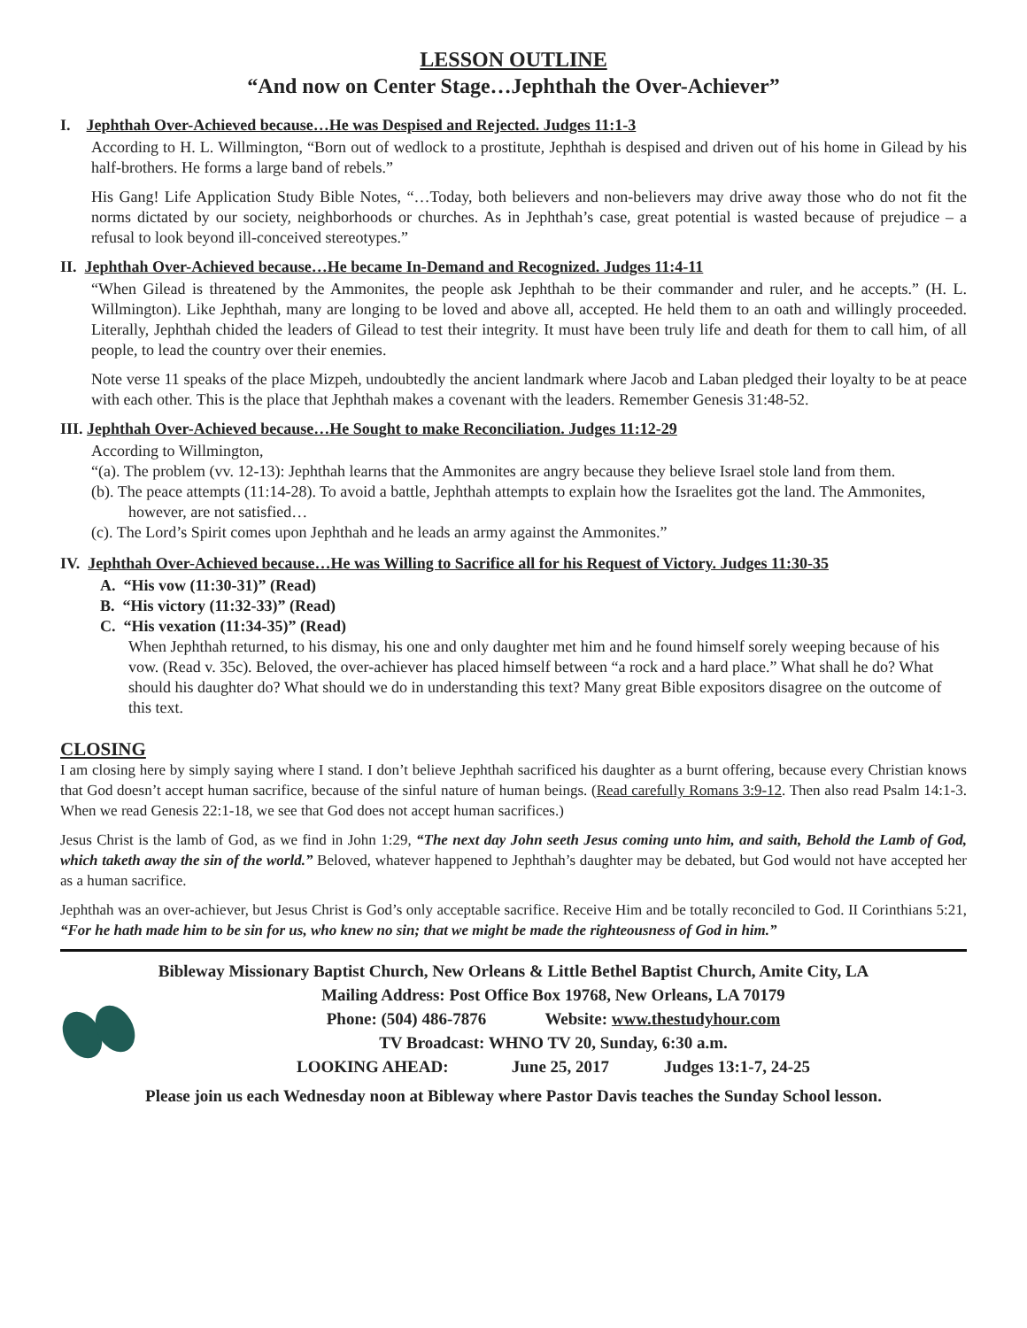LESSON OUTLINE
“And now on Center Stage…Jephthah the Over-Achiever”
I. Jephthah Over-Achieved because…He was Despised and Rejected. Judges 11:1-3
According to H. L. Willmington, “Born out of wedlock to a prostitute, Jephthah is despised and driven out of his home in Gilead by his half-brothers. He forms a large band of rebels.”
His Gang! Life Application Study Bible Notes, “…Today, both believers and non-believers may drive away those who do not fit the norms dictated by our society, neighborhoods or churches. As in Jephthah’s case, great potential is wasted because of prejudice – a refusal to look beyond ill-conceived stereotypes.”
II. Jephthah Over-Achieved because…He became In-Demand and Recognized. Judges 11:4-11
“When Gilead is threatened by the Ammonites, the people ask Jephthah to be their commander and ruler, and he accepts.” (H. L. Willmington). Like Jephthah, many are longing to be loved and above all, accepted. He held them to an oath and willingly proceeded. Literally, Jephthah chided the leaders of Gilead to test their integrity. It must have been truly life and death for them to call him, of all people, to lead the country over their enemies.
Note verse 11 speaks of the place Mizpeh, undoubtedly the ancient landmark where Jacob and Laban pledged their loyalty to be at peace with each other. This is the place that Jephthah makes a covenant with the leaders. Remember Genesis 31:48-52.
III. Jephthah Over-Achieved because…He Sought to make Reconciliation. Judges 11:12-29
According to Willmington,
“(a). The problem (vv. 12-13): Jephthah learns that the Ammonites are angry because they believe Israel stole land from them.
(b). The peace attempts (11:14-28). To avoid a battle, Jephthah attempts to explain how the Israelites got the land. The Ammonites, however, are not satisfied…
(c). The Lord’s Spirit comes upon Jephthah and he leads an army against the Ammonites.”
IV. Jephthah Over-Achieved because…He was Willing to Sacrifice all for his Request of Victory. Judges 11:30-35
A. “His vow (11:30-31)” (Read)
B. “His victory (11:32-33)” (Read)
C. “His vexation (11:34-35)” (Read)
When Jephthah returned, to his dismay, his one and only daughter met him and he found himself sorely weeping because of his vow. (Read v. 35c). Beloved, the over-achiever has placed himself between “a rock and a hard place.” What shall he do? What should his daughter do? What should we do in understanding this text? Many great Bible expositors disagree on the outcome of this text.
CLOSING
I am closing here by simply saying where I stand. I don’t believe Jephthah sacrificed his daughter as a burnt offering, because every Christian knows that God doesn’t accept human sacrifice, because of the sinful nature of human beings. (Read carefully Romans 3:9-12. Then also read Psalm 14:1-3. When we read Genesis 22:1-18, we see that God does not accept human sacrifices.)
Jesus Christ is the lamb of God, as we find in John 1:29, “The next day John seeth Jesus coming unto him, and saith, Behold the Lamb of God, which taketh away the sin of the world.” Beloved, whatever happened to Jephthah’s daughter may be debated, but God would not have accepted her as a human sacrifice.
Jephthah was an over-achiever, but Jesus Christ is God’s only acceptable sacrifice. Receive Him and be totally reconciled to God. II Corinthians 5:21, “For he hath made him to be sin for us, who knew no sin; that we might be made the righteousness of God in him.”
Bibleway Missionary Baptist Church, New Orleans & Little Bethel Baptist Church, Amite City, LA
Mailing Address: Post Office Box 19768, New Orleans, LA 70179
Phone: (504) 486-7876 Website: www.thestudyhour.com
TV Broadcast: WHNO TV 20, Sunday, 6:30 a.m.
LOOKING AHEAD: June 25, 2017 Judges 13:1-7, 24-25
Please join us each Wednesday noon at Bibleway where Pastor Davis teaches the Sunday School lesson.